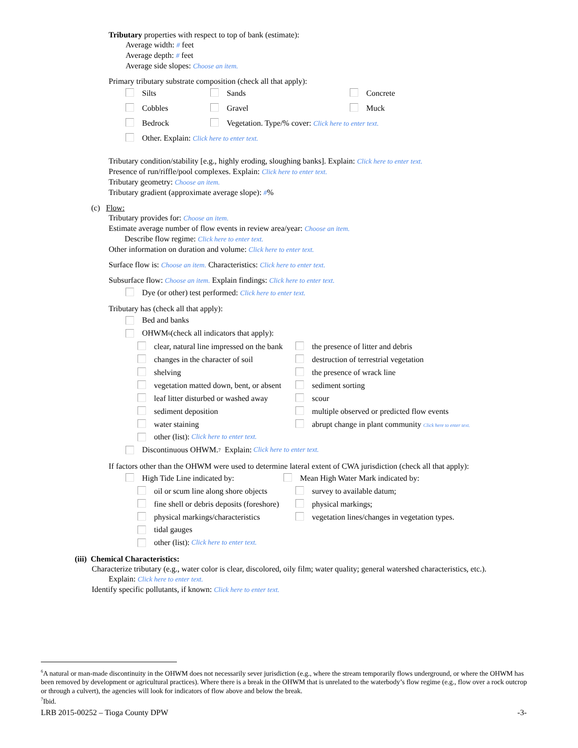Tributary properties with respect to top of bank (estimate):
Average width: # feet
Average depth: # feet
Average side slopes: Choose an item.
Primary tributary substrate composition (check all that apply):
Silts Sands Concrete
Cobbles Gravel Muck
Bedrock Vegetation. Type/% cover: Click here to enter text.
Other. Explain: Click here to enter text.
Tributary condition/stability [e.g., highly eroding, sloughing banks]. Explain: Click here to enter text.
Presence of run/riffle/pool complexes. Explain: Click here to enter text.
Tributary geometry: Choose an item.
Tributary gradient (approximate average slope): #%
(c) Flow:
Tributary provides for: Choose an item.
Estimate average number of flow events in review area/year: Choose an item.
Describe flow regime: Click here to enter text.
Other information on duration and volume: Click here to enter text.
Surface flow is: Choose an item. Characteristics: Click here to enter text.
Subsurface flow: Choose an item. Explain findings: Click here to enter text.
Dye (or other) test performed: Click here to enter text.
Tributary has (check all that apply):
Bed and banks
OHWM<sup>6</sup> (check all indicators that apply):
clear, natural line impressed on the bank the presence of litter and debris
changes in the character of soil destruction of terrestrial vegetation
shelving the presence of wrack line
vegetation matted down, bent, or absent sediment sorting
leaf litter disturbed or washed away scour
sediment deposition multiple observed or predicted flow events
water staining abrupt change in plant community Click here to enter text.
other (list): Click here to enter text.
Discontinuous OHWM.<sup>7</sup> Explain: Click here to enter text.
If factors other than the OHWM were used to determine lateral extent of CWA jurisdiction (check all that apply):
High Tide Line indicated by: Mean High Water Mark indicated by:
oil or scum line along shore objects survey to available datum;
fine shell or debris deposits (foreshore) physical markings;
physical markings/characteristics vegetation lines/changes in vegetation types.
tidal gauges
other (list): Click here to enter text.
(iii) Chemical Characteristics:
Characterize tributary (e.g., water color is clear, discolored, oily film; water quality; general watershed characteristics, etc.).
Explain: Click here to enter text.
Identify specific pollutants, if known: Click here to enter text.
<sup>6</sup> A natural or man-made discontinuity in the OHWM does not necessarily sever jurisdiction (e.g., where the stream temporarily flows underground, or where the OHWM has been removed by development or agricultural practices). Where there is a break in the OHWM that is unrelated to the waterbody’s flow regime (e.g., flow over a rock outcrop or through a culvert), the agencies will look for indicators of flow above and below the break.
<sup>7</sup> Ibid.
LRB 2015-00252 – Tioga County DPW -3-